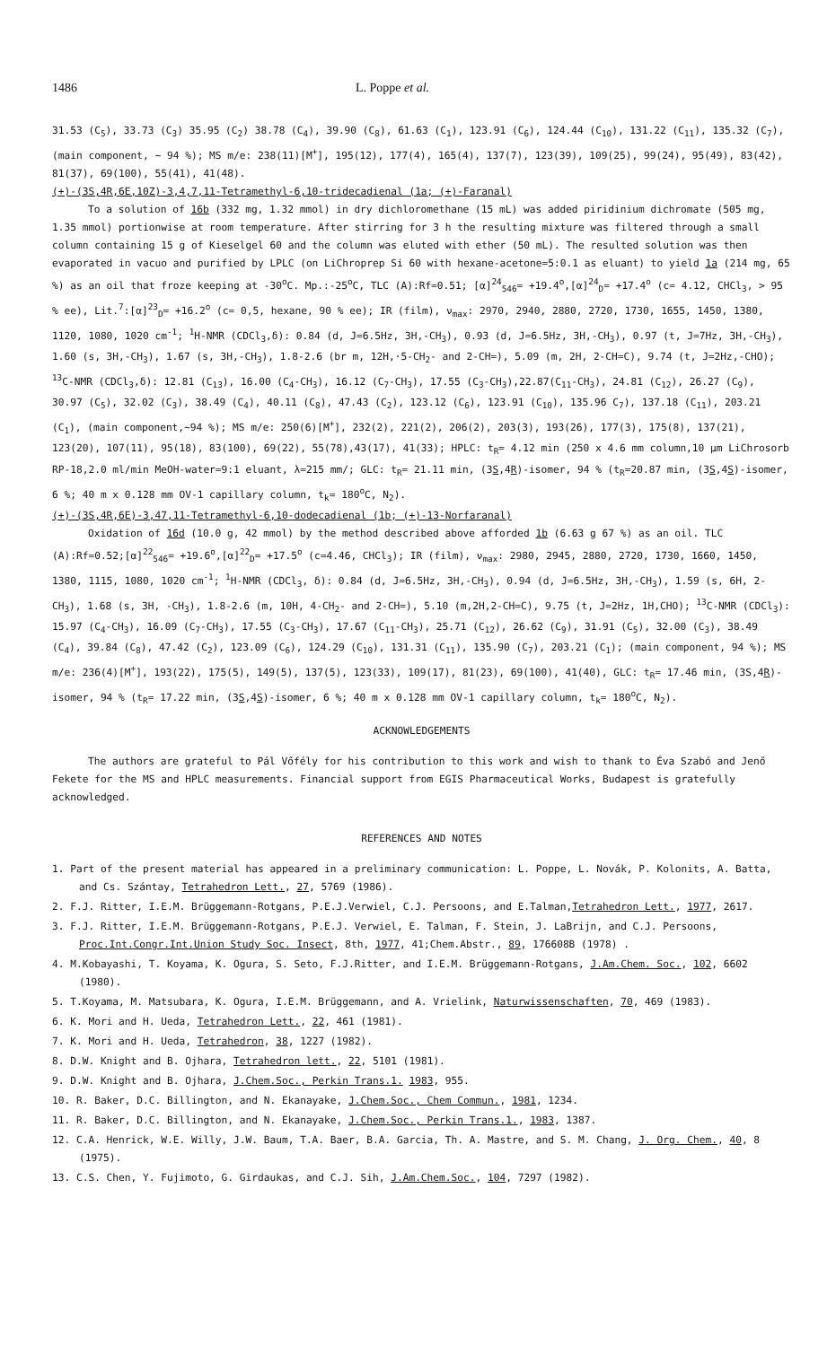1486 L. Poppe et al.
31.53 (C<sub>5</sub>), 33.73 (C<sub>3</sub>) 35.95 (C<sub>2</sub>) 38.78 (C<sub>4</sub>), 39.90 (C<sub>8</sub>), 61.63 (C<sub>1</sub>), 123.91 (C<sub>6</sub>), 124.44 (C<sub>10</sub>), 131.22 (C<sub>11</sub>), 135.32 (C<sub>7</sub>), (main component, ~ 94 %); MS m/e: 238(11)[M<sup>+</sup>], 195(12), 177(4), 165(4), 137(7), 123(39), 109(25), 99(24), 95(49), 83(42), 81(37), 69(100), 55(41), 41(48).
(+)-(3S,4R,6E,10Z)-3,4,7,11-Tetramethyl-6,10-tridecadienal (1a; (+)-Faranal)
To a solution of 16b (332 mg, 1.32 mmol) in dry dichloromethane (15 mL) was added piridinium dichromate (505 mg, 1.35 mmol) portionwise at room temperature. After stirring for 3 h the resulting mixture was filtered through a small column containing 15 g of Kieselgel 60 and the column was eluted with ether (50 mL). The resulted solution was then evaporated in vacuo and purified by LPLC (on LiChroprep Si 60 with hexane-acetone=5:0.1 as eluant) to yield 1a (214 mg, 65 %) as an oil that froze keeping at -30<sup>o</sup>C. Mp.:-25<sup>o</sup>C, TLC (A):Rf=0.51; [α]<sup>24</sup><sub>546</sub>= +19.4<sup>o</sup>,[α]<sup>24</sup><sub>D</sub>= +17.4<sup>o</sup> (c= 4.12, CHCl<sub>3</sub>, > 95 % ee), Lit.<sup>7</sup>:[α]<sup>23</sup><sub>D</sub>= +16.2<sup>o</sup> (c= 0,5, hexane, 90 % ee); IR (film), ν<sub>max</sub>: 2970, 2940, 2880, 2720, 1730, 1655, 1450, 1380, 1120, 1080, 1020 cm<sup>-1</sup>; <sup>1</sup>H-NMR (CDCl<sub>3</sub>,δ): 0.84 (d, J=6.5Hz, 3H,-CH<sub>3</sub>), 0.93 (d, J=6.5Hz, 3H,-CH<sub>3</sub>), 0.97 (t, J=7Hz, 3H,-CH<sub>3</sub>), 1.60 (s, 3H,-CH<sub>3</sub>), 1.67 (s, 3H,-CH<sub>3</sub>), 1.8-2.6 (br m, 12H,·5-CH<sub>2</sub>- and 2-CH=), 5.09 (m, 2H, 2-CH=C), 9.74 (t, J=2Hz,-CHO); <sup>13</sup>C-NMR (CDCl<sub>3</sub>,δ): 12.81 (C<sub>13</sub>), 16.00 (C<sub>4</sub>-CH<sub>3</sub>), 16.12 (C<sub>7</sub>-CH<sub>3</sub>), 17.55 (C<sub>3</sub>-CH<sub>3</sub>),22.87(C<sub>11</sub>-CH<sub>3</sub>), 24.81 (C<sub>12</sub>), 26.27 (C<sub>9</sub>), 30.97 (C<sub>5</sub>), 32.02 (C<sub>3</sub>), 38.49 (C<sub>4</sub>), 40.11 (C<sub>8</sub>), 47.43 (C<sub>2</sub>), 123.12 (C<sub>6</sub>), 123.91 (C<sub>10</sub>), 135.96 C<sub>7</sub>), 137.18 (C<sub>11</sub>), 203.21 (C<sub>1</sub>), (main component,~94 %); MS m/e: 250(6)[M<sup>+</sup>], 232(2), 221(2), 206(2), 203(3), 193(26), 177(3), 175(8), 137(21), 123(20), 107(11), 95(18), 83(100), 69(22), 55(78),43(17), 41(33); HPLC: t<sub>R</sub>= 4.12 min (250 x 4.6 mm column,10 μm LiChrosorb RP-18,2.0 ml/min MeOH-water=9:1 eluant, λ=215 mm/; GLC: t<sub>R</sub>= 21.11 min, (3S,4R)-isomer, 94 % (t<sub>R</sub>=20.87 min, (3S,4S)-isomer, 6 %; 40 m x 0.128 mm OV-1 capillary column, t<sub>k</sub>= 180<sup>o</sup>C, N<sub>2</sub>).
(+)-(3S,4R,6E)-3,47,11-Tetramethyl-6,10-dodecadienal (1b; (+)-13-Norfaranal)
Oxidation of 16d (10.0 g, 42 mmol) by the method described above afforded 1b (6.63 g 67 %) as an oil. TLC (A):Rf=0.52;[α]<sup>22</sup><sub>546</sub>= +19.6<sup>o</sup>,[α]<sup>22</sup><sub>D</sub>= +17.5<sup>o</sup> (c=4.46, CHCl<sub>3</sub>); IR (film), ν<sub>max</sub>: 2980, 2945, 2880, 2720, 1730, 1660, 1450, 1380, 1115, 1080, 1020 cm<sup>-1</sup>; <sup>1</sup>H-NMR (CDCl<sub>3</sub>, δ): 0.84 (d, J=6.5Hz, 3H,-CH<sub>3</sub>), 0.94 (d, J=6.5Hz, 3H,-CH<sub>3</sub>), 1.59 (s, 6H, 2-CH<sub>3</sub>), 1.68 (s, 3H, -CH<sub>3</sub>), 1.8-2.6 (m, 10H, 4-CH<sub>2</sub>- and 2-CH=), 5.10 (m,2H,2-CH=C), 9.75 (t, J=2Hz, 1H,CHO); <sup>13</sup>C-NMR (CDCl<sub>3</sub>): 15.97 (C<sub>4</sub>-CH<sub>3</sub>), 16.09 (C<sub>7</sub>-CH<sub>3</sub>), 17.55 (C<sub>3</sub>-CH<sub>3</sub>), 17.67 (C<sub>11</sub>-CH<sub>3</sub>), 25.71 (C<sub>12</sub>), 26.62 (C<sub>9</sub>), 31.91 (C<sub>5</sub>), 32.00 (C<sub>3</sub>), 38.49 (C<sub>4</sub>), 39.84 (C<sub>8</sub>), 47.42 (C<sub>2</sub>), 123.09 (C<sub>6</sub>), 124.29 (C<sub>10</sub>), 131.31 (C<sub>11</sub>), 135.90 (C<sub>7</sub>), 203.21 (C<sub>1</sub>); (main component, 94 %); MS m/e: 236(4)[M<sup>+</sup>], 193(22), 175(5), 149(5), 137(5), 123(33), 109(17), 81(23), 69(100), 41(40), GLC: t<sub>R</sub>= 17.46 min, (3S,4R)-isomer, 94 % (t<sub>R</sub>= 17.22 min, (3S,4S)-isomer, 6 %; 40 m x 0.128 mm OV-1 capillary column, t<sub>k</sub>= 180<sup>o</sup>C, N<sub>2</sub>).
ACKNOWLEDGEMENTS
The authors are grateful to Pál Vőfély for his contribution to this work and wish to thank to Éva Szabó and Jenő Fekete for the MS and HPLC measurements. Financial support from EGIS Pharmaceutical Works, Budapest is gratefully acknowledged.
REFERENCES AND NOTES
1. Part of the present material has appeared in a preliminary communication: L. Poppe, L. Novák, P. Kolonits, A. Batta, and Cs. Szántay, Tetrahedron Lett., 27, 5769 (1986).
2. F.J. Ritter, I.E.M. Brüggemann-Rotgans, P.E.J.Verwiel, C.J. Persoons, and E.Talman,Tetrahedron Lett., 1977, 2617.
3. F.J. Ritter, I.E.M. Brüggemann-Rotgans, P.E.J. Verwiel, E. Talman, F. Stein, J. LaBrijn, and C.J. Persoons, Proc.Int.Congr.Int.Union Study Soc. Insect, 8th, 1977, 41;Chem.Abstr., 89, 176608B (1978) .
4. M.Kobayashi, T. Koyama, K. Ogura, S. Seto, F.J.Ritter, and I.E.M. Brüggemann-Rotgans, J.Am.Chem. Soc., 102, 6602 (1980).
5. T.Koyama, M. Matsubara, K. Ogura, I.E.M. Brüggemann, and A. Vrielink, Naturwissenschaften, 70, 469 (1983).
6. K. Mori and H. Ueda, Tetrahedron Lett., 22, 461 (1981).
7. K. Mori and H. Ueda, Tetrahedron, 38, 1227 (1982).
8. D.W. Knight and B. Ojhara, Tetrahedron lett., 22, 5101 (1981).
9. D.W. Knight and B. Ojhara, J.Chem.Soc., Perkin Trans.1. 1983, 955.
10. R. Baker, D.C. Billington, and N. Ekanayake, J.Chem.Soc., Chem Commun., 1981, 1234.
11. R. Baker, D.C. Billington, and N. Ekanayake, J.Chem.Soc., Perkin Trans.1., 1983, 1387.
12. C.A. Henrick, W.E. Willy, J.W. Baum, T.A. Baer, B.A. Garcia, Th. A. Mastre, and S. M. Chang, J. Org. Chem., 40, 8 (1975).
13. C.S. Chen, Y. Fujimoto, G. Girdaukas, and C.J. Sih, J.Am.Chem.Soc., 104, 7297 (1982).